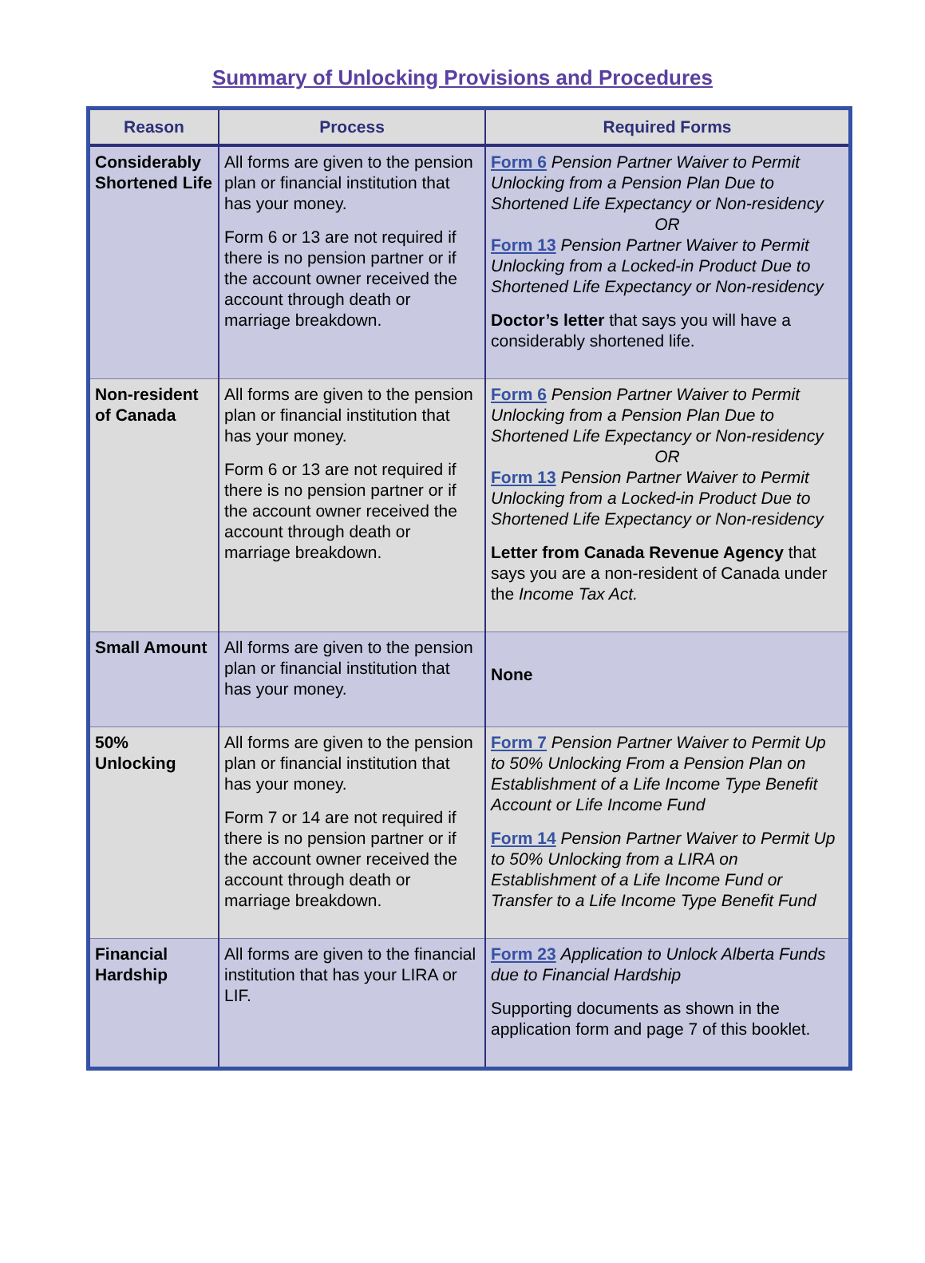Summary of Unlocking Provisions and Procedures
| Reason | Process | Required Forms |
| --- | --- | --- |
| Considerably Shortened Life | All forms are given to the pension plan or financial institution that has your money. Form 6 or 13 are not required if there is no pension partner or if the account owner received the account through death or marriage breakdown. | Form 6 Pension Partner Waiver to Permit Unlocking from a Pension Plan Due to Shortened Life Expectancy or Non-residency OR Form 13 Pension Partner Waiver to Permit Unlocking from a Locked-in Product Due to Shortened Life Expectancy or Non-residency Doctor’s letter that says you will have a considerably shortened life. |
| Non-resident of Canada | All forms are given to the pension plan or financial institution that has your money. Form 6 or 13 are not required if there is no pension partner or if the account owner received the account through death or marriage breakdown. | Form 6 Pension Partner Waiver to Permit Unlocking from a Pension Plan Due to Shortened Life Expectancy or Non-residency OR Form 13 Pension Partner Waiver to Permit Unlocking from a Locked-in Product Due to Shortened Life Expectancy or Non-residency Letter from Canada Revenue Agency that says you are a non-resident of Canada under the Income Tax Act. |
| Small Amount | All forms are given to the pension plan or financial institution that has your money. | None |
| 50% Unlocking | All forms are given to the pension plan or financial institution that has your money. Form 7 or 14 are not required if there is no pension partner or if the account owner received the account through death or marriage breakdown. | Form 7 Pension Partner Waiver to Permit Up to 50% Unlocking From a Pension Plan on Establishment of a Life Income Type Benefit Account or Life Income Fund Form 14 Pension Partner Waiver to Permit Up to 50% Unlocking from a LIRA on Establishment of a Life Income Fund or Transfer to a Life Income Type Benefit Fund |
| Financial Hardship | All forms are given to the financial institution that has your LIRA or LIF. | Form 23 Application to Unlock Alberta Funds due to Financial Hardship Supporting documents as shown in the application form and page 7 of this booklet. |